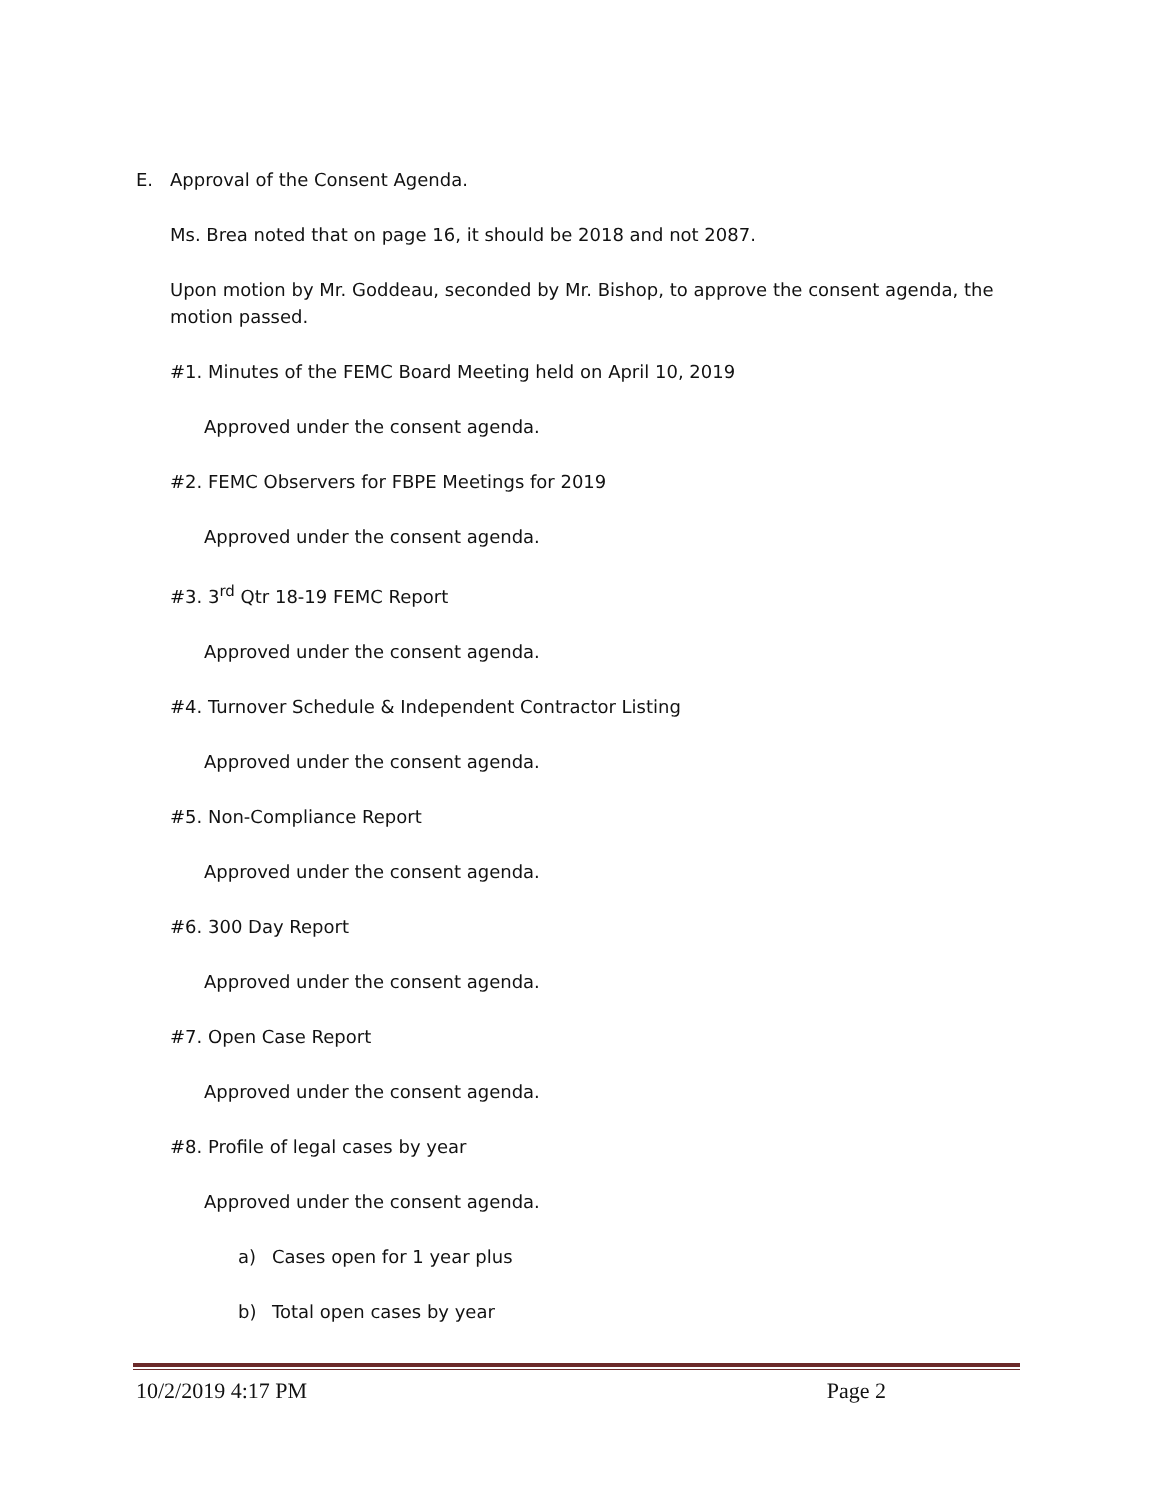E. Approval of the Consent Agenda.
Ms. Brea noted that on page 16, it should be 2018 and not 2087.
Upon motion by Mr. Goddeau, seconded by Mr. Bishop, to approve the consent agenda, the motion passed.
#1. Minutes of the FEMC Board Meeting held on April 10, 2019
Approved under the consent agenda.
#2. FEMC Observers for FBPE Meetings for 2019
Approved under the consent agenda.
#3. 3<sup>rd</sup> Qtr 18-19 FEMC Report
Approved under the consent agenda.
#4. Turnover Schedule & Independent Contractor Listing
Approved under the consent agenda.
#5. Non-Compliance Report
Approved under the consent agenda.
#6. 300 Day Report
Approved under the consent agenda.
#7. Open Case Report
Approved under the consent agenda.
#8. Profile of legal cases by year
Approved under the consent agenda.
a) Cases open for 1 year plus
b) Total open cases by year
10/2/2019 4:17 PM Page 2